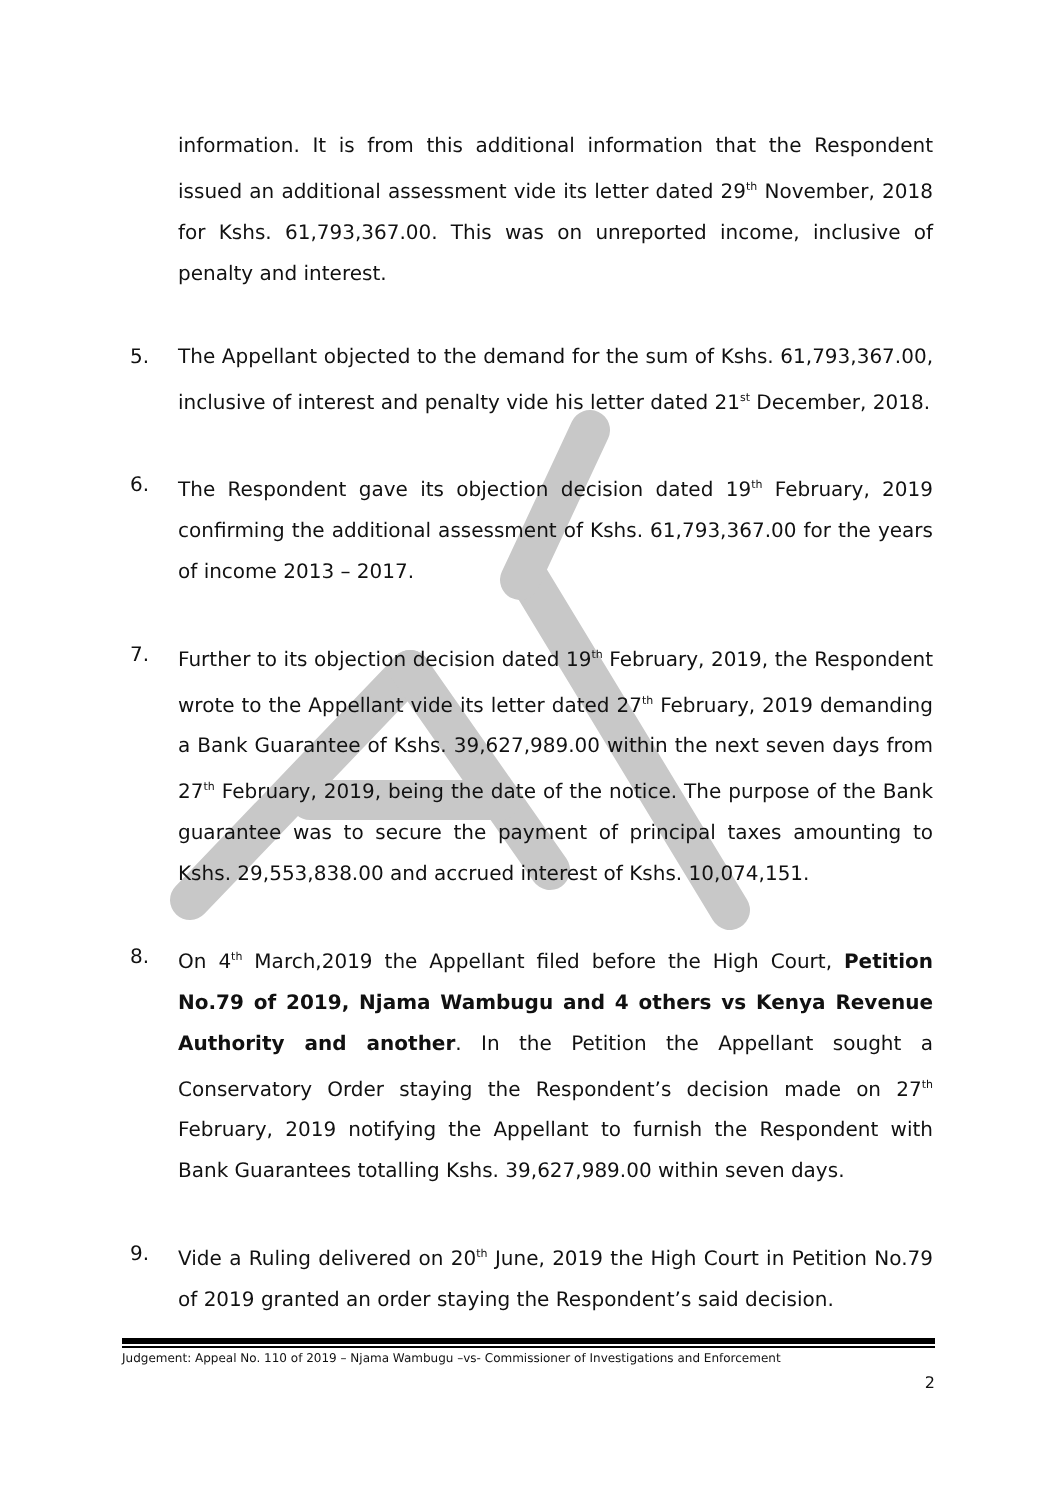information. It is from this additional information that the Respondent issued an additional assessment vide its letter dated 29<sup>th</sup> November, 2018 for Kshs. 61,793,367.00. This was on unreported income, inclusive of penalty and interest.
5. The Appellant objected to the demand for the sum of Kshs. 61,793,367.00, inclusive of interest and penalty vide his letter dated 21<sup>st</sup> December, 2018.
6. The Respondent gave its objection decision dated 19<sup>th</sup> February, 2019 confirming the additional assessment of Kshs. 61,793,367.00 for the years of income 2013 – 2017.
7. Further to its objection decision dated 19<sup>th</sup> February, 2019, the Respondent wrote to the Appellant vide its letter dated 27<sup>th</sup> February, 2019 demanding a Bank Guarantee of Kshs. 39,627,989.00 within the next seven days from 27<sup>th</sup> February, 2019, being the date of the notice. The purpose of the Bank guarantee was to secure the payment of principal taxes amounting to Kshs. 29,553,838.00 and accrued interest of Kshs. 10,074,151.
8. On 4<sup>th</sup> March,2019 the Appellant filed before the High Court, Petition No.79 of 2019, Njama Wambugu and 4 others vs Kenya Revenue Authority and another. In the Petition the Appellant sought a Conservatory Order staying the Respondent’s decision made on 27<sup>th</sup> February, 2019 notifying the Appellant to furnish the Respondent with Bank Guarantees totalling Kshs. 39,627,989.00 within seven days.
9. Vide a Ruling delivered on 20<sup>th</sup> June, 2019 the High Court in Petition No.79 of 2019 granted an order staying the Respondent’s said decision.
Judgement: Appeal No. 110 of 2019 – Njama Wambugu –vs- Commissioner of Investigations and Enforcement
2